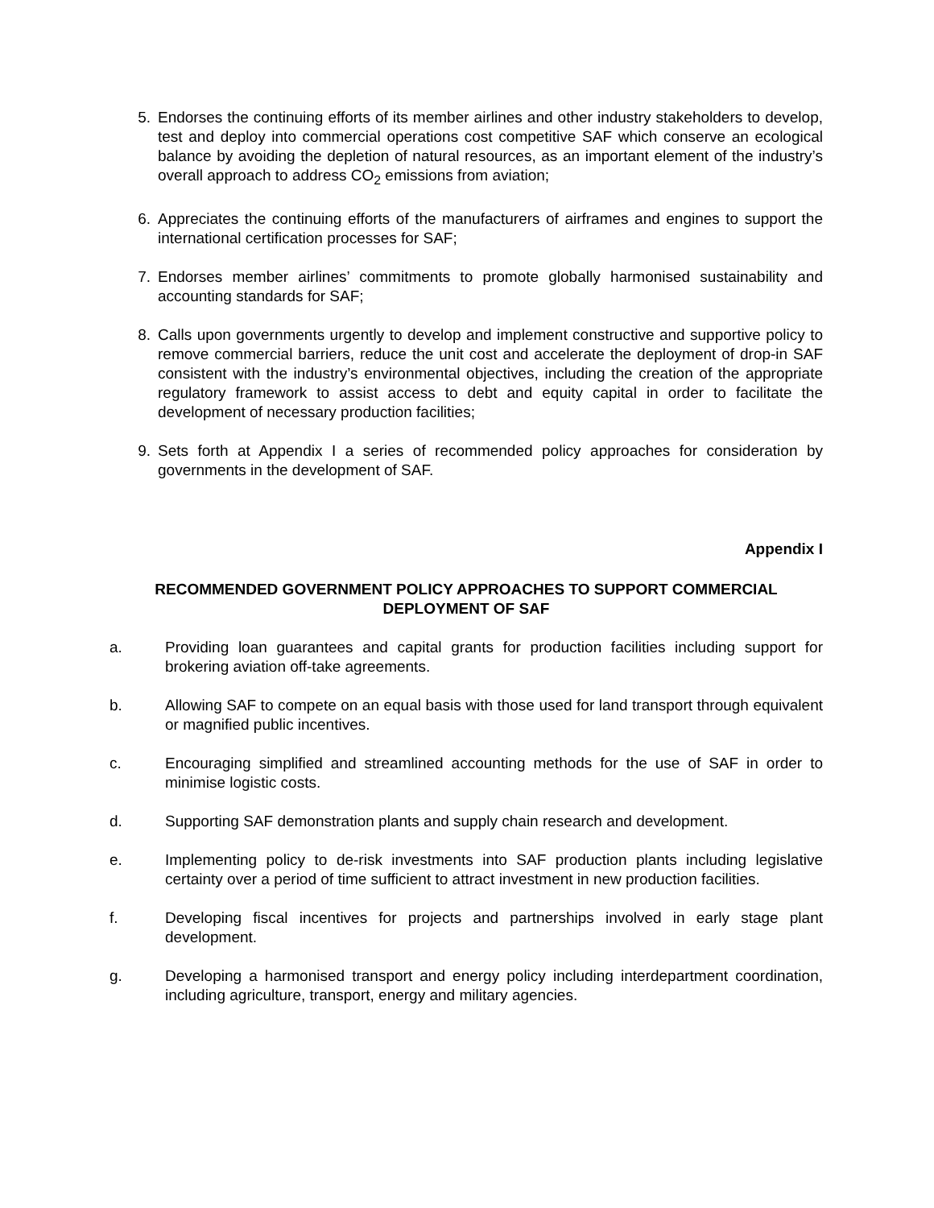5. Endorses the continuing efforts of its member airlines and other industry stakeholders to develop, test and deploy into commercial operations cost competitive SAF which conserve an ecological balance by avoiding the depletion of natural resources, as an important element of the industry’s overall approach to address CO<sub>2</sub> emissions from aviation;
6. Appreciates the continuing efforts of the manufacturers of airframes and engines to support the international certification processes for SAF;
7. Endorses member airlines’ commitments to promote globally harmonised sustainability and accounting standards for SAF;
8. Calls upon governments urgently to develop and implement constructive and supportive policy to remove commercial barriers, reduce the unit cost and accelerate the deployment of drop-in SAF consistent with the industry’s environmental objectives, including the creation of the appropriate regulatory framework to assist access to debt and equity capital in order to facilitate the development of necessary production facilities;
9. Sets forth at Appendix I a series of recommended policy approaches for consideration by governments in the development of SAF.
Appendix I
RECOMMENDED GOVERNMENT POLICY APPROACHES TO SUPPORT COMMERCIAL
DEPLOYMENT OF SAF
a. Providing loan guarantees and capital grants for production facilities including support for brokering aviation off-take agreements.
b. Allowing SAF to compete on an equal basis with those used for land transport through equivalent or magnified public incentives.
c. Encouraging simplified and streamlined accounting methods for the use of SAF in order to minimise logistic costs.
d. Supporting SAF demonstration plants and supply chain research and development.
e. Implementing policy to de-risk investments into SAF production plants including legislative certainty over a period of time sufficient to attract investment in new production facilities.
f. Developing fiscal incentives for projects and partnerships involved in early stage plant development.
g. Developing a harmonised transport and energy policy including interdepartment coordination, including agriculture, transport, energy and military agencies.